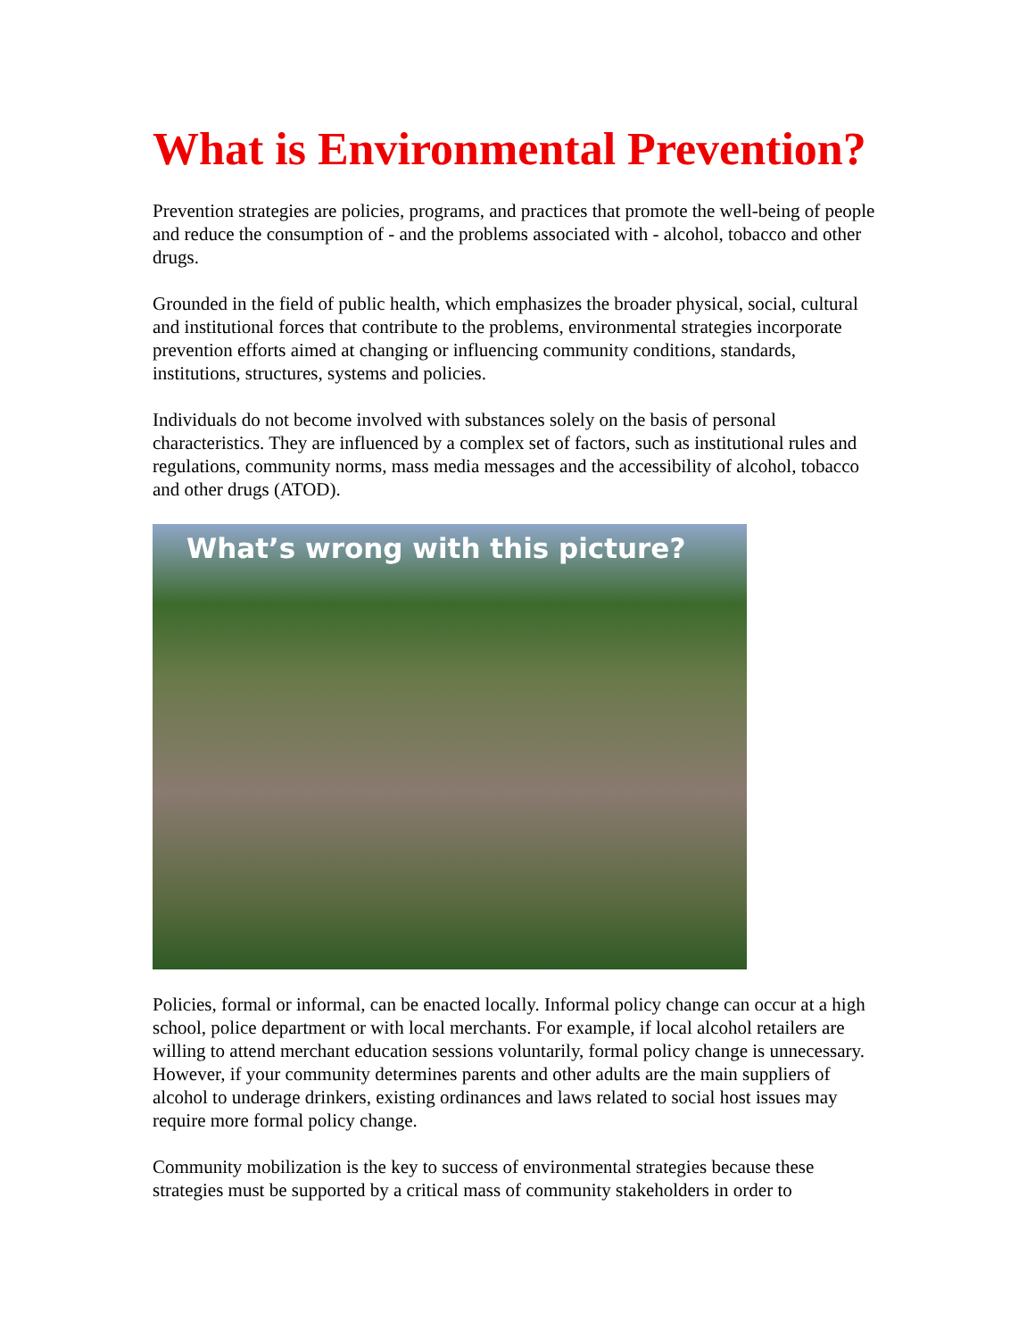What is Environmental Prevention?
Prevention strategies are policies, programs, and practices that promote the well-being of people and reduce the consumption of - and the problems associated with - alcohol, tobacco and other drugs.
Grounded in the field of public health, which emphasizes the broader physical, social, cultural and institutional forces that contribute to the problems, environmental strategies incorporate prevention efforts aimed at changing or influencing community conditions, standards, institutions, structures, systems and policies.
Individuals do not become involved with substances solely on the basis of personal characteristics. They are influenced by a complex set of factors, such as institutional rules and regulations, community norms, mass media messages and the accessibility of alcohol, tobacco and other drugs (ATOD).
What’s wrong with this picture?
Policies, formal or informal, can be enacted locally. Informal policy change can occur at a high school, police department or with local merchants. For example, if local alcohol retailers are willing to attend merchant education sessions voluntarily, formal policy change is unnecessary. However, if your community determines parents and other adults are the main suppliers of alcohol to underage drinkers, existing ordinances and laws related to social host issues may require more formal policy change.
Community mobilization is the key to success of environmental strategies because these strategies must be supported by a critical mass of community stakeholders in order to